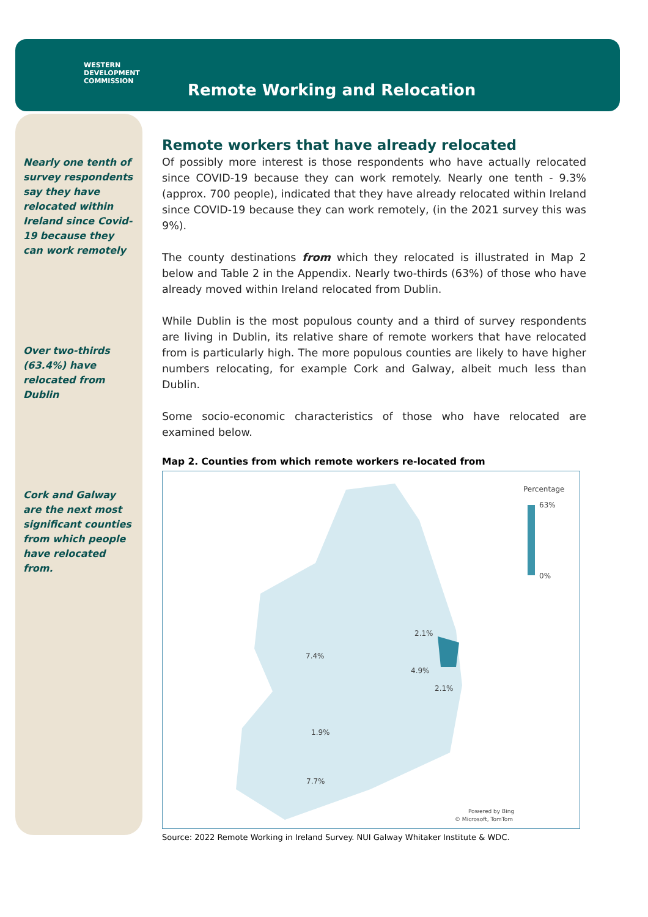WESTERN
DEVELOPMENT
COMMISSION
Remote Working and Relocation
Nearly one tenth of survey respondents say they have relocated within Ireland since Covid-19 because they can work remotely
Over two-thirds (63.4%) have relocated from Dublin
Cork and Galway are the next most significant counties from which people have relocated from.
Remote workers that have already relocated
Of possibly more interest is those respondents who have actually relocated since COVID-19 because they can work remotely. Nearly one tenth - 9.3% (approx. 700 people), indicated that they have already relocated within Ireland since COVID-19 because they can work remotely, (in the 2021 survey this was 9%).
The county destinations from which they relocated is illustrated in Map 2 below and Table 2 in the Appendix. Nearly two-thirds (63%) of those who have already moved within Ireland relocated from Dublin.
While Dublin is the most populous county and a third of survey respondents are living in Dublin, its relative share of remote workers that have relocated from is particularly high. The more populous counties are likely to have higher numbers relocating, for example Cork and Galway, albeit much less than Dublin.
Some socio-economic characteristics of those who have relocated are examined below.
Map 2. Counties from which remote workers re-located from
Percentage
63%
0%
2.1%
7.4%
4.9%
2.1%
1.9%
7.7%
Powered by Bing
© Microsoft, TomTom
Source: 2022 Remote Working in Ireland Survey. NUI Galway Whitaker Institute & WDC.